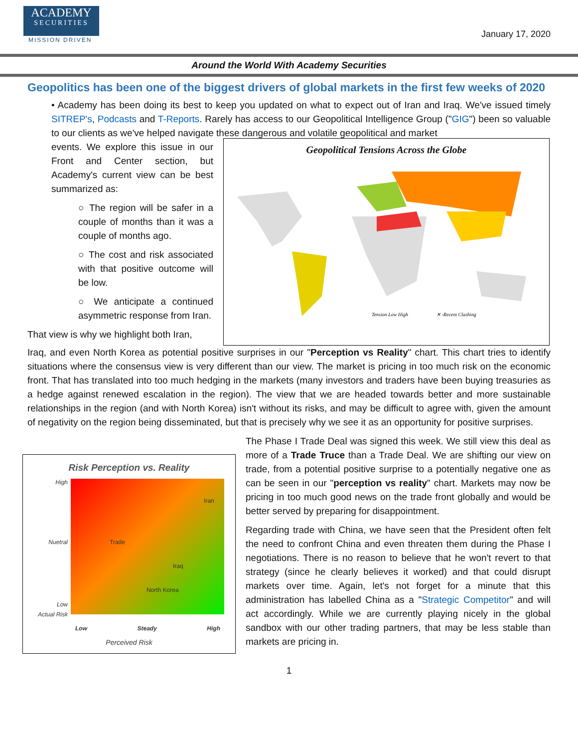ACADEMY
SECURITIES
MISSION DRIVEN
January 17, 2020
Around the World With Academy Securities
Geopolitics has been one of the biggest drivers of global markets in the first few weeks of 2020
• Academy has been doing its best to keep you updated on what to expect out of Iran and Iraq. We've issued timely SITREP's, Podcasts and T-Reports. Rarely has access to our Geopolitical Intelligence Group ("GIG") been so valuable to our clients as we've helped navigate these dangerous and volatile geopolitical and market
events. We explore this issue in our Front and Center section, but Academy's current view can be best summarized as:
○ The region will be safer in a couple of months than it was a couple of months ago.
○ The cost and risk associated with that positive outcome will be low.
○ We anticipate a continued asymmetric response from Iran.
That view is why we highlight both Iran,
Geopolitical Tensions Across the Globe
Tension Low High
✕ -Recent Clashing
Iraq, and even North Korea as potential positive surprises in our "Perception vs Reality" chart. This chart tries to identify situations where the consensus view is very different than our view. The market is pricing in too much risk on the economic front. That has translated into too much hedging in the markets (many investors and traders have been buying treasuries as a hedge against renewed escalation in the region). The view that we are headed towards better and more sustainable relationships in the region (and with North Korea) isn't without its risks, and may be difficult to agree with, given the amount of negativity on the region being disseminated, but that is precisely why we see it as an opportunity for positive surprises.
Risk Perception vs. Reality
High
Nuetral
Low
Actual Risk
Iran
Trade
Iraq
North Korea
Low Steady High
Perceived Risk
The Phase I Trade Deal was signed this week. We still view this deal as more of a Trade Truce than a Trade Deal. We are shifting our view on trade, from a potential positive surprise to a potentially negative one as can be seen in our "perception vs reality" chart. Markets may now be pricing in too much good news on the trade front globally and would be better served by preparing for disappointment.
Regarding trade with China, we have seen that the President often felt the need to confront China and even threaten them during the Phase I negotiations. There is no reason to believe that he won't revert to that strategy (since he clearly believes it worked) and that could disrupt markets over time. Again, let's not forget for a minute that this administration has labelled China as a "Strategic Competitor" and will act accordingly. While we are currently playing nicely in the global sandbox with our other trading partners, that may be less stable than markets are pricing in.
1